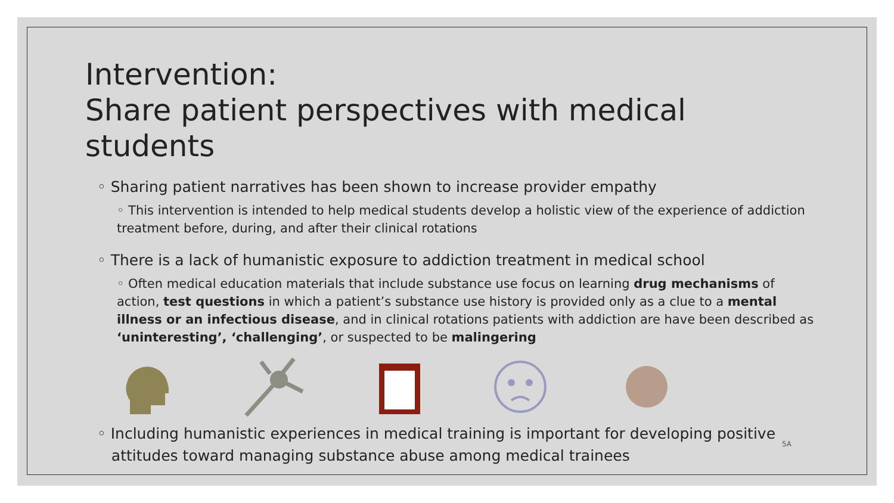Intervention:
Share patient perspectives with medical students
◦ Sharing patient narratives has been shown to increase provider empathy
◦ This intervention is intended to help medical students develop a holistic view of the experience of addiction treatment before, during, and after their clinical rotations
◦ There is a lack of humanistic exposure to addiction treatment in medical school
◦ Often medical education materials that include substance use focus on learning drug mechanisms of action, test questions in which a patient’s substance use history is provided only as a clue to a mental illness or an infectious disease, and in clinical rotations patients with addiction are have been described as ‘uninteresting’, ‘challenging’, or suspected to be malingering
◦ Including humanistic experiences in medical training is important for developing positive
attitudes toward managing substance abuse among medical trainees
5A